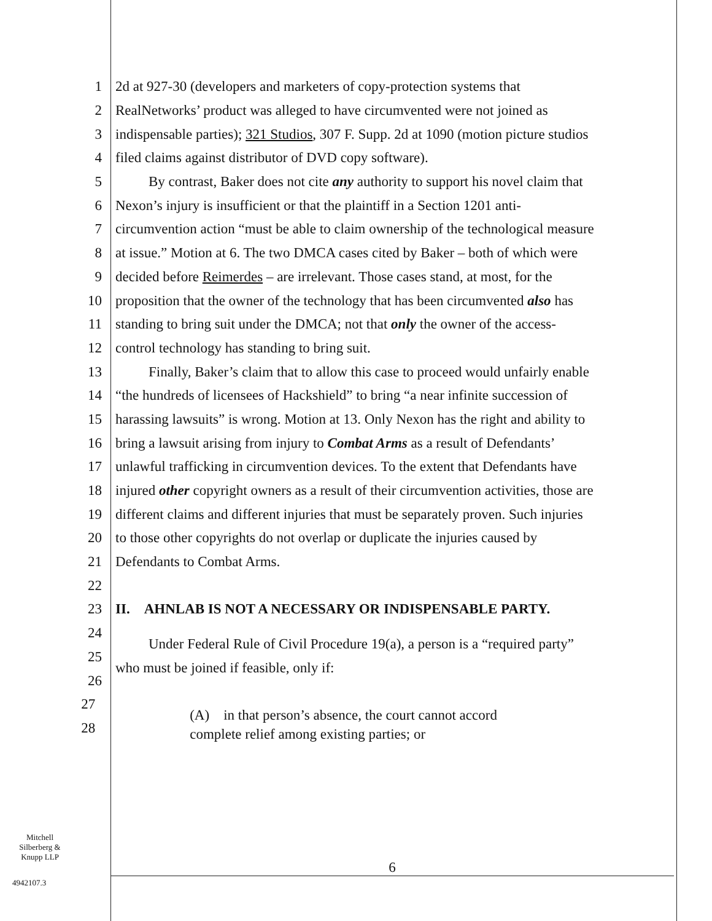1 2d at 927-30 (developers and marketers of copy-protection systems that
2 RealNetworks’ product was alleged to have circumvented were not joined as
3 indispensable parties); 321 Studios, 307 F. Supp. 2d at 1090 (motion picture studios
4 filed claims against distributor of DVD copy software).
5 By contrast, Baker does not cite any authority to support his novel claim that
6 Nexon’s injury is insufficient or that the plaintiff in a Section 1201 anti-
7 circumvention action “must be able to claim ownership of the technological measure
8 at issue.” Motion at 6. The two DMCA cases cited by Baker – both of which were
9 decided before Reimerdes – are irrelevant. Those cases stand, at most, for the
10 proposition that the owner of the technology that has been circumvented also has
11 standing to bring suit under the DMCA; not that only the owner of the access-
12 control technology has standing to bring suit.
13 Finally, Baker’s claim that to allow this case to proceed would unfairly enable
14 “the hundreds of licensees of Hackshield” to bring “a near infinite succession of
15 harassing lawsuits” is wrong. Motion at 13. Only Nexon has the right and ability to
16 bring a lawsuit arising from injury to Combat Arms as a result of Defendants’
17 unlawful trafficking in circumvention devices. To the extent that Defendants have
18 injured other copyright owners as a result of their circumvention activities, those are
19 different claims and different injuries that must be separately proven. Such injuries
20 to those other copyrights do not overlap or duplicate the injuries caused by
21 Defendants to Combat Arms.
22
23 II. AHNLAB IS NOT A NECESSARY OR INDISPENSABLE PARTY.
24 Under Federal Rule of Civil Procedure 19(a), a person is a “required party”
25 who must be joined if feasible, only if:
26
27 (A) in that person’s absence, the court cannot accord
28 complete relief among existing parties; or
Mitchell
Silberberg &
Knupp LLP
6
4942107.3